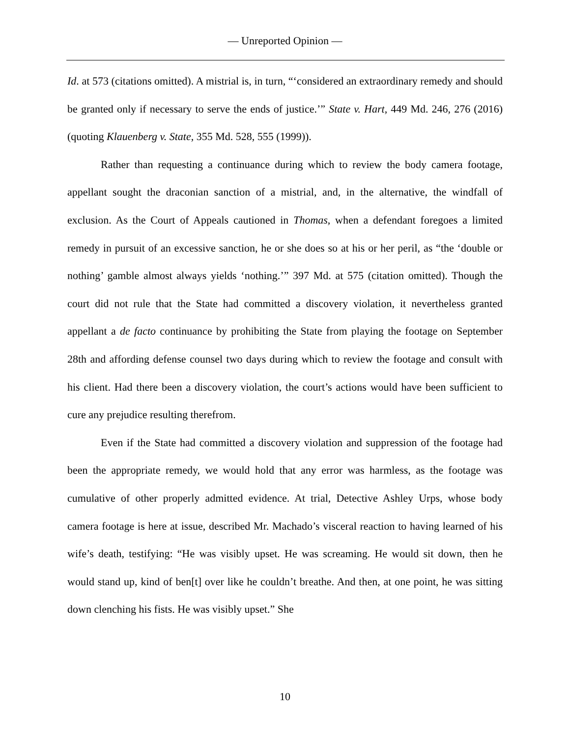— Unreported Opinion —
Id. at 573 (citations omitted). A mistrial is, in turn, “‘considered an extraordinary remedy and should be granted only if necessary to serve the ends of justice.’” State v. Hart, 449 Md. 246, 276 (2016) (quoting Klauenberg v. State, 355 Md. 528, 555 (1999)).
Rather than requesting a continuance during which to review the body camera footage, appellant sought the draconian sanction of a mistrial, and, in the alternative, the windfall of exclusion. As the Court of Appeals cautioned in Thomas, when a defendant foregoes a limited remedy in pursuit of an excessive sanction, he or she does so at his or her peril, as “the ‘double or nothing’ gamble almost always yields ‘nothing.’” 397 Md. at 575 (citation omitted). Though the court did not rule that the State had committed a discovery violation, it nevertheless granted appellant a de facto continuance by prohibiting the State from playing the footage on September 28th and affording defense counsel two days during which to review the footage and consult with his client. Had there been a discovery violation, the court’s actions would have been sufficient to cure any prejudice resulting therefrom.
Even if the State had committed a discovery violation and suppression of the footage had been the appropriate remedy, we would hold that any error was harmless, as the footage was cumulative of other properly admitted evidence. At trial, Detective Ashley Urps, whose body camera footage is here at issue, described Mr. Machado’s visceral reaction to having learned of his wife’s death, testifying: “He was visibly upset. He was screaming. He would sit down, then he would stand up, kind of ben[t] over like he couldn’t breathe. And then, at one point, he was sitting down clenching his fists. He was visibly upset.” She
10